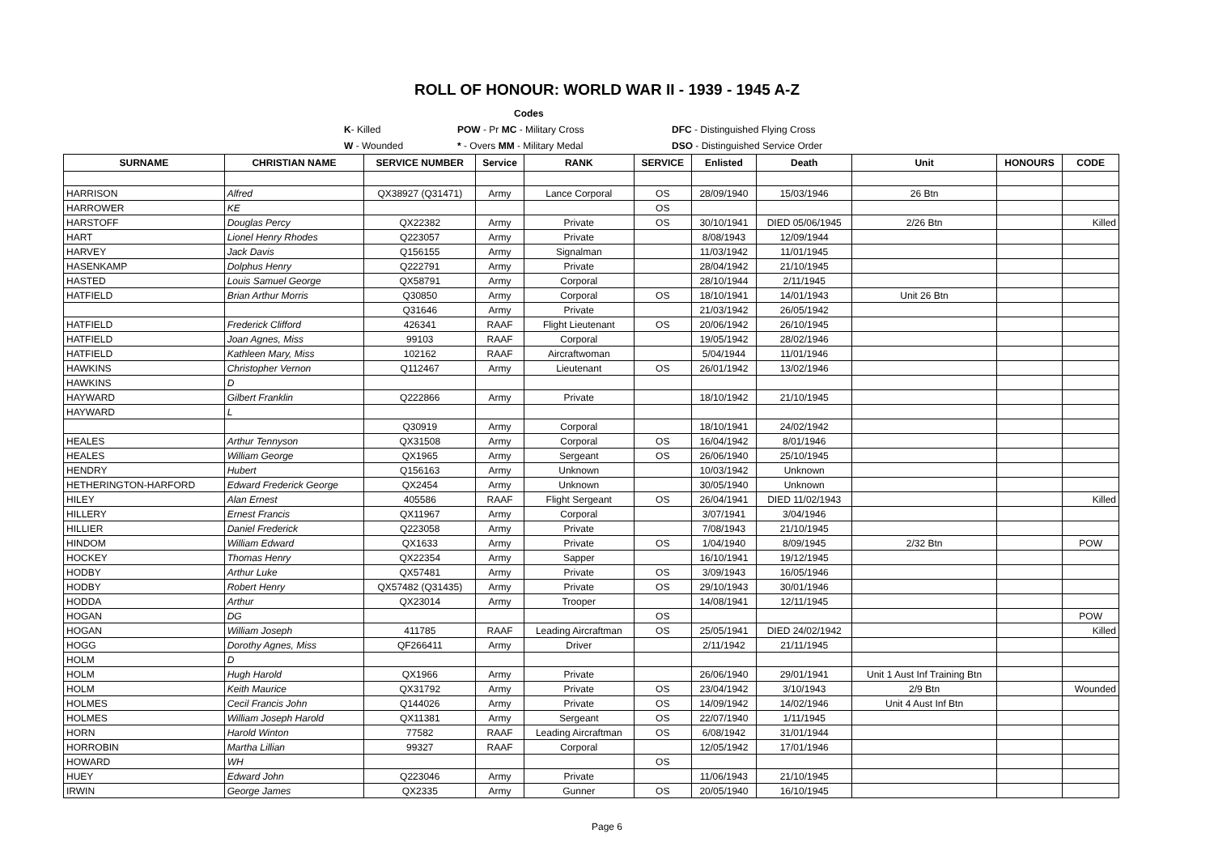ROLL OF HONOUR: WORLD WAR II - 1939 - 1945 A-Z
Codes
K- Killed POW - Pr MC - Military Cross DFC - Distinguished Flying Cross
W - Wounded * - Overs MM - Military Medal DSO - Distinguished Service Order
| SURNAME | CHRISTIAN NAME | SERVICE NUMBER | Service | RANK | SERVICE | Enlisted | Death | Unit | HONOURS | CODE |
| --- | --- | --- | --- | --- | --- | --- | --- | --- | --- | --- |
| HARRISON | Alfred | QX38927 (Q31471) | Army | Lance Corporal | OS | 28/09/1940 | 15/03/1946 | 26 Btn | | |
| HARROWER | KE | | | | OS | | | | | |
| HARSTOFF | Douglas Percy | QX22382 | Army | Private | OS | 30/10/1941 | DIED 05/06/1945 | 2/26 Btn | | Killed |
| HART | Lionel Henry Rhodes | Q223057 | Army | Private | | 8/08/1943 | 12/09/1944 | | | |
| HARVEY | Jack Davis | Q156155 | Army | Signalman | | 11/03/1942 | 11/01/1945 | | | |
| HASENKAMP | Dolphus Henry | Q222791 | Army | Private | | 28/04/1942 | 21/10/1945 | | | |
| HASTED | Louis Samuel George | QX58791 | Army | Corporal | | 28/10/1944 | 2/11/1945 | | | |
| HATFIELD | Brian Arthur Morris | Q30850 | Army | Corporal | OS | 18/10/1941 | 14/01/1943 | Unit 26 Btn | | |
| | | Q31646 | Army | Private | | 21/03/1942 | 26/05/1942 | | | |
| HATFIELD | Frederick Clifford | 426341 | RAAF | Flight Lieutenant | OS | 20/06/1942 | 26/10/1945 | | | |
| HATFIELD | Joan Agnes, Miss | 99103 | RAAF | Corporal | | 19/05/1942 | 28/02/1946 | | | |
| HATFIELD | Kathleen Mary, Miss | 102162 | RAAF | Aircraftwoman | | 5/04/1944 | 11/01/1946 | | | |
| HAWKINS | Christopher Vernon | Q112467 | Army | Lieutenant | OS | 26/01/1942 | 13/02/1946 | | | |
| HAWKINS | D | | | | | | | | | |
| HAYWARD | Gilbert Franklin | Q222866 | Army | Private | | 18/10/1942 | 21/10/1945 | | | |
| HAYWARD | L | | | | | | | | | |
| | | Q30919 | Army | Corporal | | 18/10/1941 | 24/02/1942 | | | |
| HEALES | Arthur Tennyson | QX31508 | Army | Corporal | OS | 16/04/1942 | 8/01/1946 | | | |
| HEALES | William George | QX1965 | Army | Sergeant | OS | 26/06/1940 | 25/10/1945 | | | |
| HENDRY | Hubert | Q156163 | Army | Unknown | | 10/03/1942 | Unknown | | | |
| HETHERINGTON-HARFORD | Edward Frederick George | QX2454 | Army | Unknown | | 30/05/1940 | Unknown | | | |
| HILEY | Alan Ernest | 405586 | RAAF | Flight Sergeant | OS | 26/04/1941 | DIED 11/02/1943 | | | Killed |
| HILLERY | Ernest Francis | QX11967 | Army | Corporal | | 3/07/1941 | 3/04/1946 | | | |
| HILLIER | Daniel Frederick | Q223058 | Army | Private | | 7/08/1943 | 21/10/1945 | | | |
| HINDOM | William Edward | QX1633 | Army | Private | OS | 1/04/1940 | 8/09/1945 | 2/32 Btn | | POW |
| HOCKEY | Thomas Henry | QX22354 | Army | Sapper | | 16/10/1941 | 19/12/1945 | | | |
| HODBY | Arthur Luke | QX57481 | Army | Private | OS | 3/09/1943 | 16/05/1946 | | | |
| HODBY | Robert Henry | QX57482 (Q31435) | Army | Private | OS | 29/10/1943 | 30/01/1946 | | | |
| HODDA | Arthur | QX23014 | Army | Trooper | | 14/08/1941 | 12/11/1945 | | | |
| HOGAN | DG | | | | OS | | | | | POW |
| HOGAN | William Joseph | 411785 | RAAF | Leading Aircraftman | OS | 25/05/1941 | DIED 24/02/1942 | | | Killed |
| HOGG | Dorothy Agnes, Miss | QF266411 | Army | Driver | | 2/11/1942 | 21/11/1945 | | | |
| HOLM | D | | | | | | | | | |
| HOLM | Hugh Harold | QX1966 | Army | Private | | 26/06/1940 | 29/01/1941 | Unit 1 Aust Inf Training Btn | | |
| HOLM | Keith Maurice | QX31792 | Army | Private | OS | 23/04/1942 | 3/10/1943 | 2/9 Btn | | Wounded |
| HOLMES | Cecil Francis John | Q144026 | Army | Private | OS | 14/09/1942 | 14/02/1946 | Unit 4 Aust Inf Btn | | |
| HOLMES | William Joseph Harold | QX11381 | Army | Sergeant | OS | 22/07/1940 | 1/11/1945 | | | |
| HORN | Harold Winton | 77582 | RAAF | Leading Aircraftman | OS | 6/08/1942 | 31/01/1944 | | | |
| HORROBIN | Martha Lillian | 99327 | RAAF | Corporal | | 12/05/1942 | 17/01/1946 | | | |
| HOWARD | WH | | | | OS | | | | | |
| HUEY | Edward John | Q223046 | Army | Private | | 11/06/1943 | 21/10/1945 | | | |
| IRWIN | George James | QX2335 | Army | Gunner | OS | 20/05/1940 | 16/10/1945 | | | |
Page 6